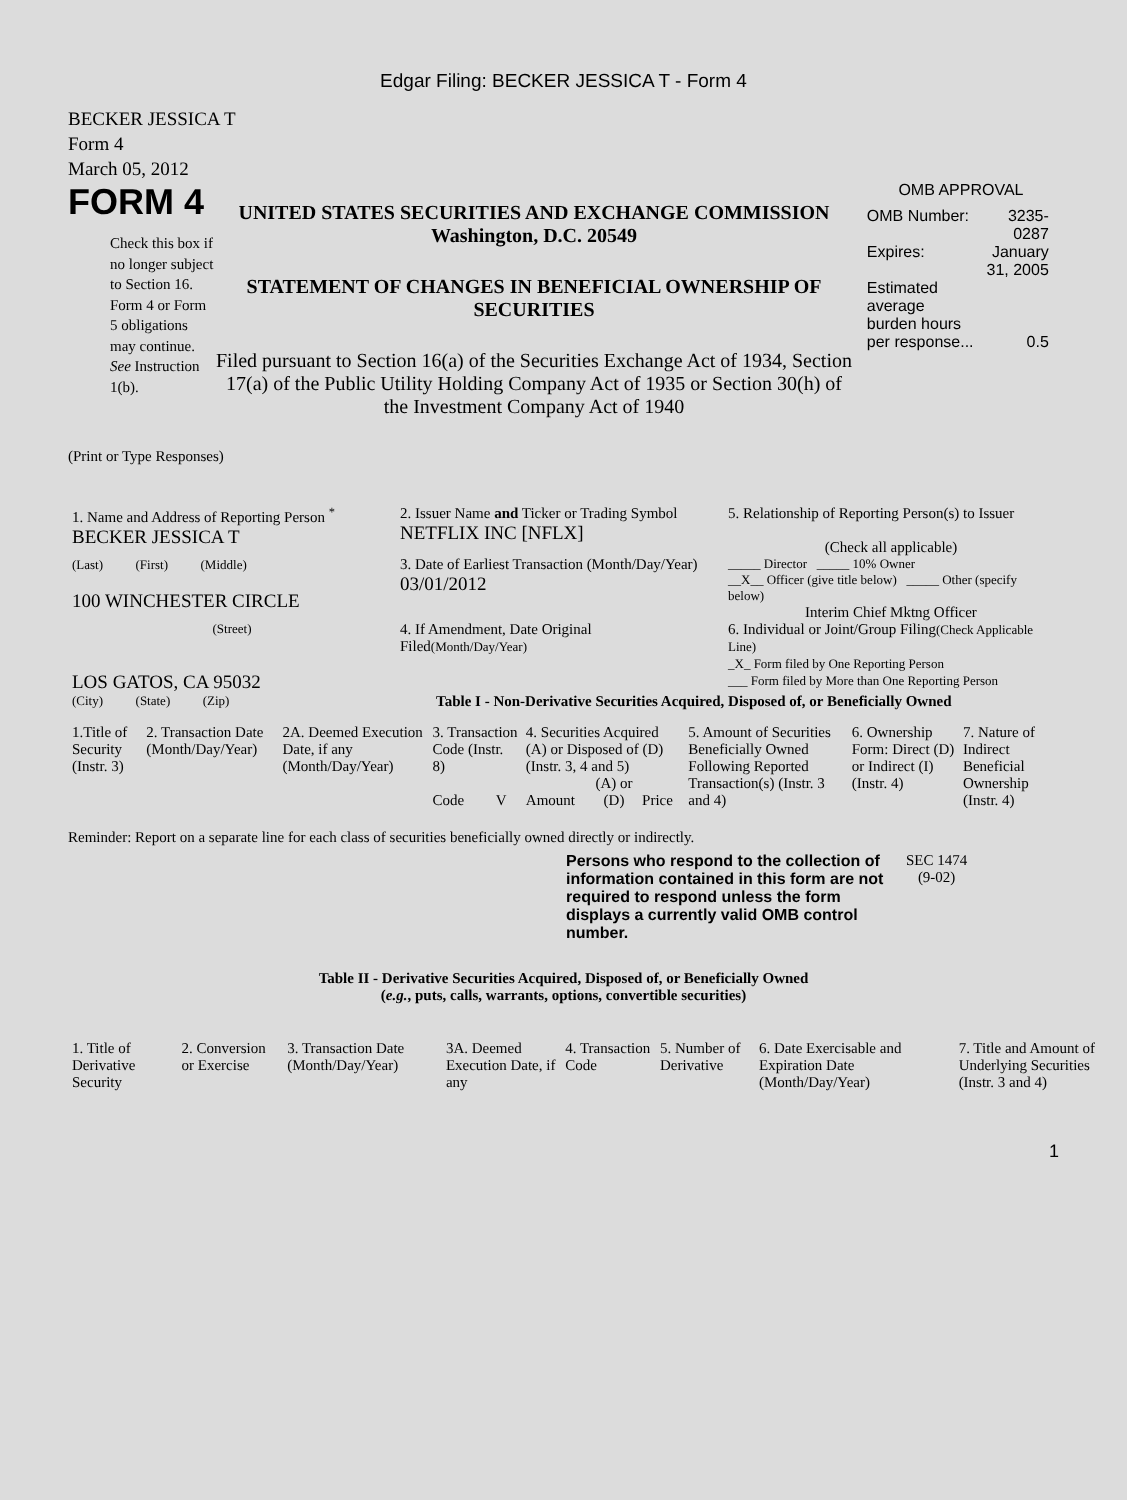Edgar Filing: BECKER JESSICA T - Form 4
BECKER JESSICA T
Form 4
March 05, 2012
FORM 4
Check this box if no longer subject to Section 16. Form 4 or Form 5 obligations may continue. See Instruction 1(b).
UNITED STATES SECURITIES AND EXCHANGE COMMISSION
Washington, D.C. 20549
STATEMENT OF CHANGES IN BENEFICIAL OWNERSHIP OF SECURITIES
Filed pursuant to Section 16(a) of the Securities Exchange Act of 1934, Section 17(a) of the Public Utility Holding Company Act of 1935 or Section 30(h) of the Investment Company Act of 1940
OMB APPROVAL
| OMB Number: | 3235-0287 |
| Expires: | January 31, 2005 |
| Estimated average burden hours per response... | 0.5 |
(Print or Type Responses)
| 1. Name and Address of Reporting Person <sup>*</sup> BECKER JESSICA T | 2. Issuer Name and Ticker or Trading Symbol NETFLIX INC [NFLX] | 5. Relationship of Reporting Person(s) to Issuer (Check all applicable) |
| (Last) (First) (Middle) 100 WINCHESTER CIRCLE | 3. Date of Earliest Transaction (Month/Day/Year) 03/01/2012 | _____ Director _____ 10% Owner __X__ Officer (give title below) _____ Other (specify below) Interim Chief Mktng Officer |
| (Street) LOS GATOS, CA 95032 | 4. If Amendment, Date Original Filed (Month/Day/Year) | 6. Individual or Joint/Group Filing (Check Applicable Line) _X_ Form filed by One Reporting Person ___ Form filed by More than One Reporting Person |
| (City) (State) (Zip) | Table I - Non-Derivative Securities Acquired, Disposed of, or Beneficially Owned | |
| 1.Title of Security (Instr. 3) | 2. Transaction Date (Month/Day/Year) | 2A. Deemed Execution Date, if any (Month/Day/Year) | 3. Transaction Code (Instr. 8) | | 4. Securities Acquired (A) or Disposed of (D) (Instr. 3, 4 and 5) | | | 5. Amount of Securities Beneficially Owned Following Reported Transaction(s) (Instr. 3 and 4) | 6. Ownership Form: Direct (D) or Indirect (I) (Instr. 4) | 7. Nature of Indirect Beneficial Ownership (Instr. 4) |
| --- | --- | --- | --- | --- | --- | --- | --- | --- | --- | --- |
| | | | Code | V | Amount | (A) or (D) | Price | | | |
Reminder: Report on a separate line for each class of securities beneficially owned directly or indirectly.
Persons who respond to the collection of information contained in this form are not required to respond unless the form displays a currently valid OMB control number.
SEC 1474
(9-02)
Table II - Derivative Securities Acquired, Disposed of, or Beneficially Owned
(e.g., puts, calls, warrants, options, convertible securities)
| 1. Title of Derivative Security | 2. Conversion or Exercise | 3. Transaction Date (Month/Day/Year) | 3A. Deemed Execution Date, if any | 4. Transaction Code | 5. Number of Derivative | 6. Date Exercisable and Expiration Date (Month/Day/Year) | 7. Title and Amount of Underlying Securities (Instr. 3 and 4) |
| --- | --- | --- | --- | --- | --- | --- | --- |
1